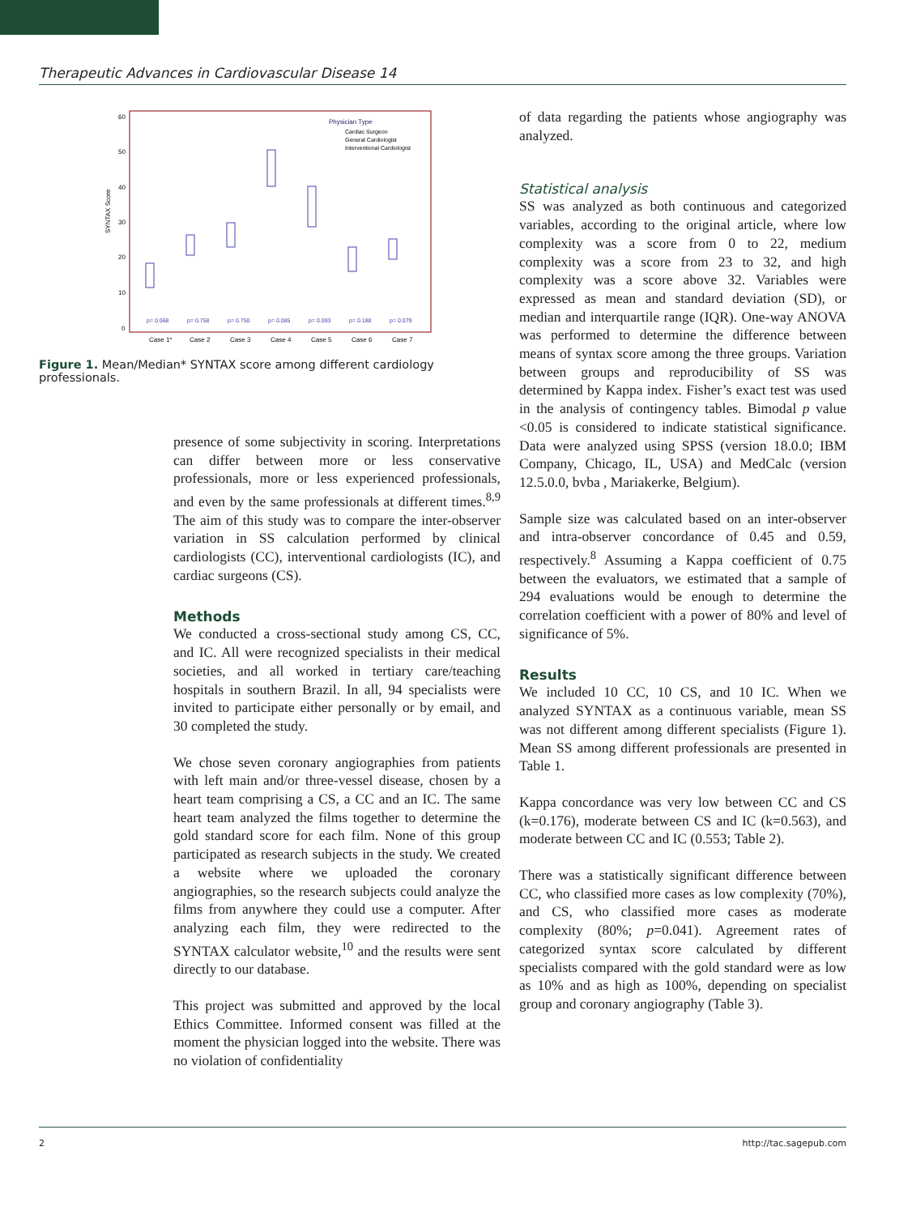Therapeutic Advances in Cardiovascular Disease 14
SYNTAX Score
60
50
40
30
20
10
0
Physician Type
Cardiac Surgeon
General Cardiologist
Interventional Cardiologist
p= 0.068
p= 0.758
p= 0.750
p= 0.085
p= 0.093
p= 0.188
p= 0.079
Case 1*
Case 2
Case 3
Case 4
Case 5
Case 6
Case 7
Figure 1. Mean/Median* SYNTAX score among different cardiology professionals.
presence of some subjectivity in scoring. Interpretations can differ between more or less conservative professionals, more or less experienced professionals, and even by the same professionals at different times.<sup>8,9</sup> The aim of this study was to compare the inter-observer variation in SS calculation performed by clinical cardiologists (CC), interventional cardiologists (IC), and cardiac surgeons (CS).
Methods
We conducted a cross-sectional study among CS, CC, and IC. All were recognized specialists in their medical societies, and all worked in tertiary care/teaching hospitals in southern Brazil. In all, 94 specialists were invited to participate either personally or by email, and 30 completed the study.
We chose seven coronary angiographies from patients with left main and/or three-vessel disease, chosen by a heart team comprising a CS, a CC and an IC. The same heart team analyzed the films together to determine the gold standard score for each film. None of this group participated as research subjects in the study. We created a website where we uploaded the coronary angiographies, so the research subjects could analyze the films from anywhere they could use a computer. After analyzing each film, they were redirected to the SYNTAX calculator website,<sup>10</sup> and the results were sent directly to our database.
This project was submitted and approved by the local Ethics Committee. Informed consent was filled at the moment the physician logged into the website. There was no violation of confidentiality
of data regarding the patients whose angiography was analyzed.
Statistical analysis
SS was analyzed as both continuous and categorized variables, according to the original article, where low complexity was a score from 0 to 22, medium complexity was a score from 23 to 32, and high complexity was a score above 32. Variables were expressed as mean and standard deviation (SD), or median and interquartile range (IQR). One-way ANOVA was performed to determine the difference between means of syntax score among the three groups. Variation between groups and reproducibility of SS was determined by Kappa index. Fisher’s exact test was used in the analysis of contingency tables. Bimodal p value <0.05 is considered to indicate statistical significance. Data were analyzed using SPSS (version 18.0.0; IBM Company, Chicago, IL, USA) and MedCalc (version 12.5.0.0, bvba , Mariakerke, Belgium).
Sample size was calculated based on an inter-observer and intra-observer concordance of 0.45 and 0.59, respectively.<sup>8</sup> Assuming a Kappa coefficient of 0.75 between the evaluators, we estimated that a sample of 294 evaluations would be enough to determine the correlation coefficient with a power of 80% and level of significance of 5%.
Results
We included 10 CC, 10 CS, and 10 IC. When we analyzed SYNTAX as a continuous variable, mean SS was not different among different specialists (Figure 1). Mean SS among different professionals are presented in Table 1.
Kappa concordance was very low between CC and CS (k=0.176), moderate between CS and IC (k=0.563), and moderate between CC and IC (0.553; Table 2).
There was a statistically significant difference between CC, who classified more cases as low complexity (70%), and CS, who classified more cases as moderate complexity (80%; p=0.041). Agreement rates of categorized syntax score calculated by different specialists compared with the gold standard were as low as 10% and as high as 100%, depending on specialist group and coronary angiography (Table 3).
2 http://tac.sagepub.com